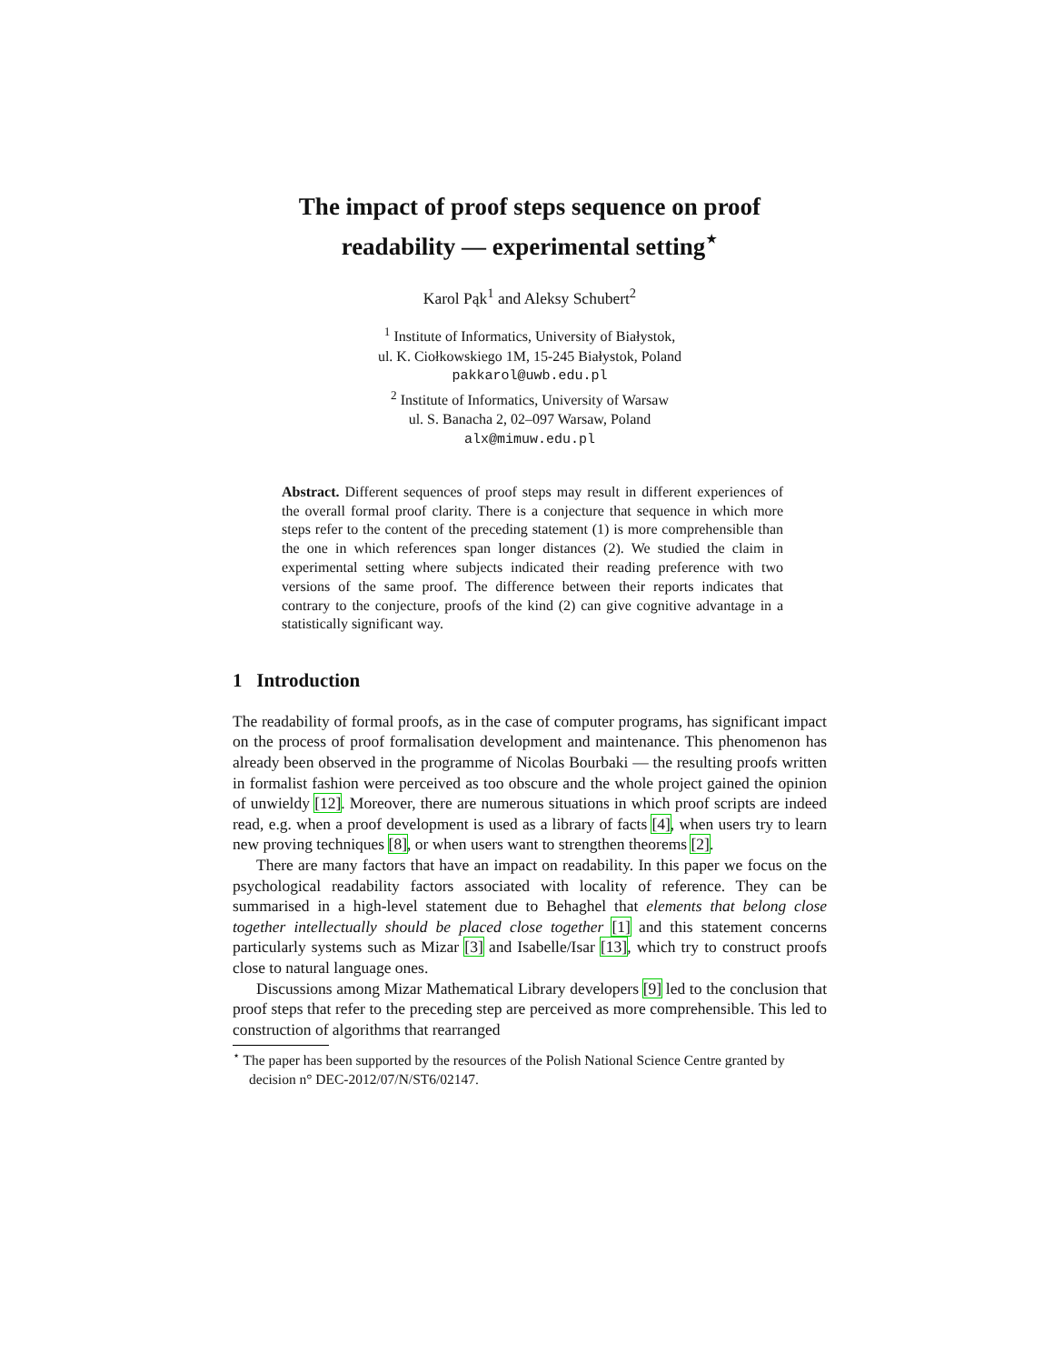The impact of proof steps sequence on proof
readability — experimental setting<sup>⋆</sup>
Karol Pąk<sup>1</sup> and Aleksy Schubert<sup>2</sup>
<sup>1</sup> Institute of Informatics, University of Białystok,
ul. K. Ciołkowskiego 1M, 15-245 Białystok, Poland
pakkarol@uwb.edu.pl
<sup>2</sup> Institute of Informatics, University of Warsaw
ul. S. Banacha 2, 02–097 Warsaw, Poland
alx@mimuw.edu.pl
Abstract. Different sequences of proof steps may result in different experiences of the overall formal proof clarity. There is a conjecture that sequence in which more steps refer to the content of the preceding statement (1) is more comprehensible than the one in which references span longer distances (2). We studied the claim in experimental setting where subjects indicated their reading preference with two versions of the same proof. The difference between their reports indicates that contrary to the conjecture, proofs of the kind (2) can give cognitive advantage in a statistically significant way.
1 Introduction
The readability of formal proofs, as in the case of computer programs, has significant impact on the process of proof formalisation development and maintenance. This phenomenon has already been observed in the programme of Nicolas Bourbaki — the resulting proofs written in formalist fashion were perceived as too obscure and the whole project gained the opinion of unwieldy [12]. Moreover, there are numerous situations in which proof scripts are indeed read, e.g. when a proof development is used as a library of facts [4], when users try to learn new proving techniques [8], or when users want to strengthen theorems [2].
There are many factors that have an impact on readability. In this paper we focus on the psychological readability factors associated with locality of reference. They can be summarised in a high-level statement due to Behaghel that elements that belong close together intellectually should be placed close together [1] and this statement concerns particularly systems such as Mizar [3] and Isabelle/Isar [13], which try to construct proofs close to natural language ones.
Discussions among Mizar Mathematical Library developers [9] led to the conclusion that proof steps that refer to the preceding step are perceived as more comprehensible. This led to construction of algorithms that rearranged
<sup>⋆</sup> The paper has been supported by the resources of the Polish National Science Centre granted by decision n° DEC-2012/07/N/ST6/02147.